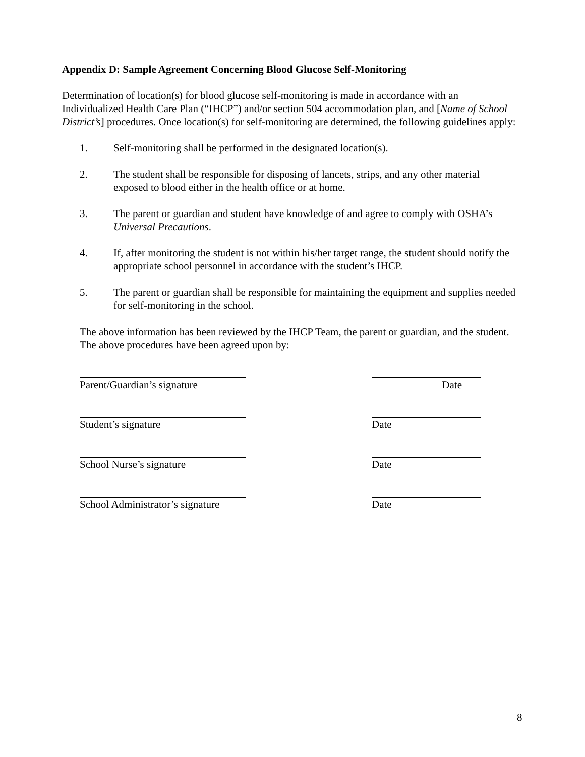Appendix D: Sample Agreement Concerning Blood Glucose Self-Monitoring
Determination of location(s) for blood glucose self-monitoring is made in accordance with an Individualized Health Care Plan (“IHCP”) and/or section 504 accommodation plan, and [Name of School District’s] procedures. Once location(s) for self-monitoring are determined, the following guidelines apply:
1. Self-monitoring shall be performed in the designated location(s).
2. The student shall be responsible for disposing of lancets, strips, and any other material exposed to blood either in the health office or at home.
3. The parent or guardian and student have knowledge of and agree to comply with OSHA’s Universal Precautions.
4. If, after monitoring the student is not within his/her target range, the student should notify the appropriate school personnel in accordance with the student’s IHCP.
5. The parent or guardian shall be responsible for maintaining the equipment and supplies needed for self-monitoring in the school.
The above information has been reviewed by the IHCP Team, the parent or guardian, and the student. The above procedures have been agreed upon by:
Parent/Guardian’s signature
Date
Student’s signature Date
School Nurse’s signature Date
School Administrator’s signature
Date
8